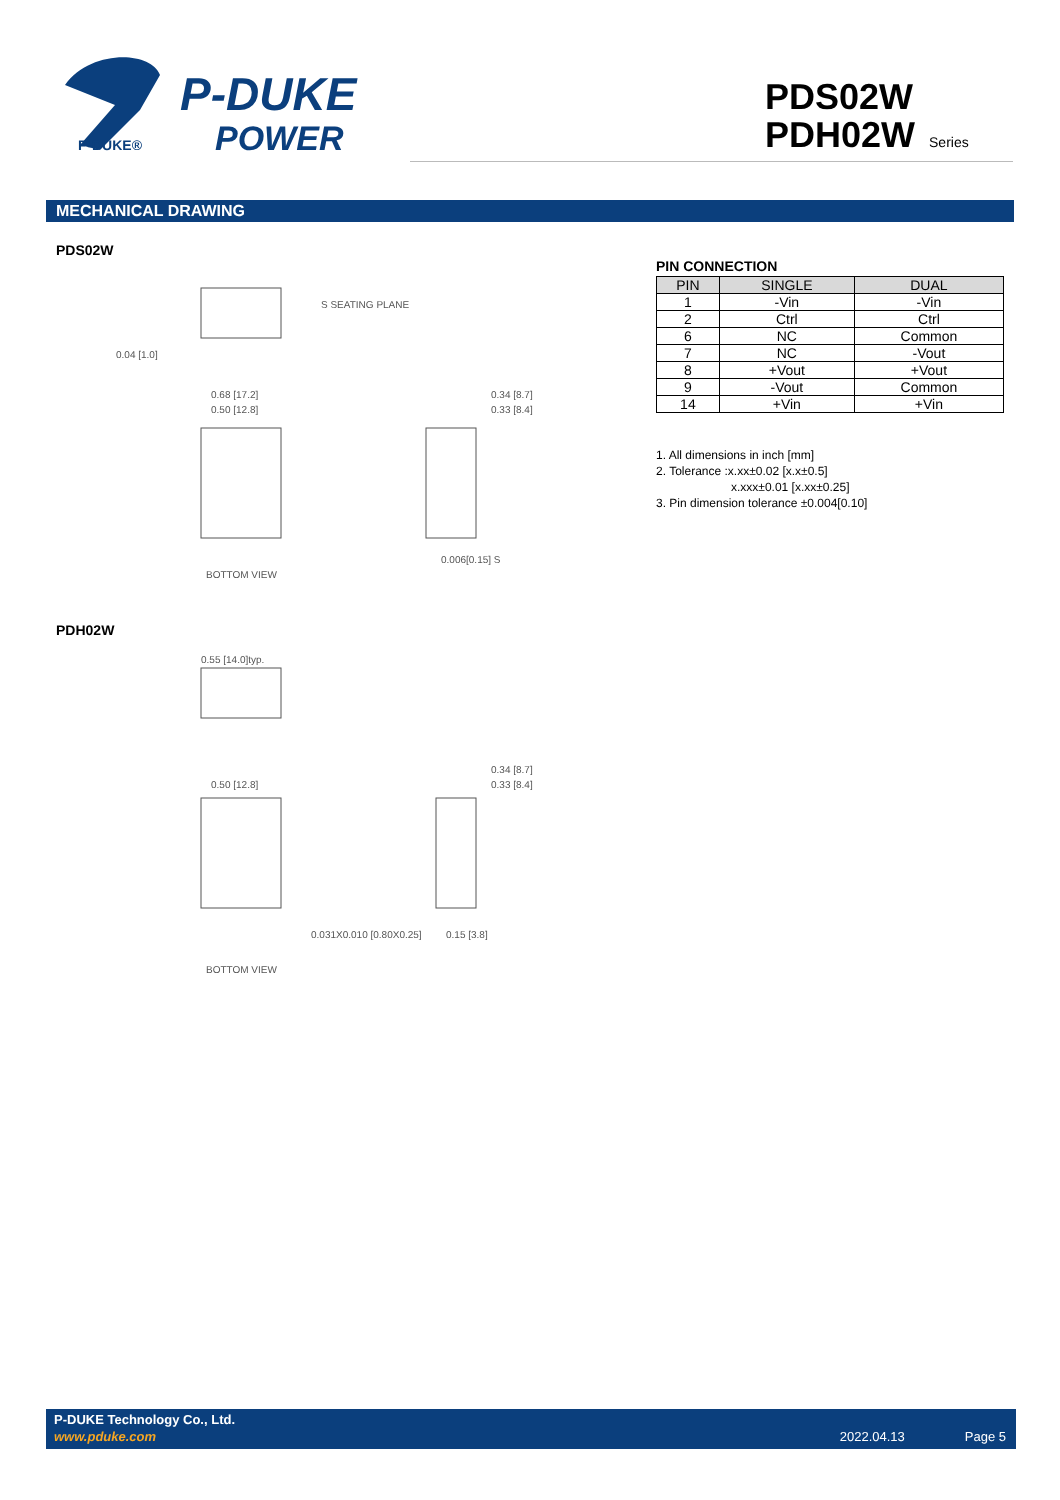P-DUKE
POWER
P-DUKE®
PDS02W
PDH02W Series
MECHANICAL DRAWING
PDS02W
S SEATING PLANE
0.04 [1.0]
0.68 [17.2]
0.50 [12.8]
0.34 [8.7]
0.33 [8.4]
0.006[0.15] S
BOTTOM VIEW
PDH02W
0.55 [14.0]typ.
0.50 [12.8]
0.34 [8.7]
0.33 [8.4]
0.031X0.010 [0.80X0.25]
0.15 [3.8]
BOTTOM VIEW
PIN CONNECTION
| PIN | SINGLE | DUAL |
| --- | --- | --- |
| 1 | -Vin | -Vin |
| 2 | Ctrl | Ctrl |
| 6 | NC | Common |
| 7 | NC | -Vout |
| 8 | +Vout | +Vout |
| 9 | -Vout | Common |
| 14 | +Vin | +Vin |
1. All dimensions in inch [mm]
2. Tolerance :x.xx±0.02 [x.x±0.5]
x.xxx±0.01 [x.xx±0.25]
3. Pin dimension tolerance ±0.004[0.10]
P-DUKE Technology Co., Ltd.
www.pduke.com 2022.04.13 Page 5